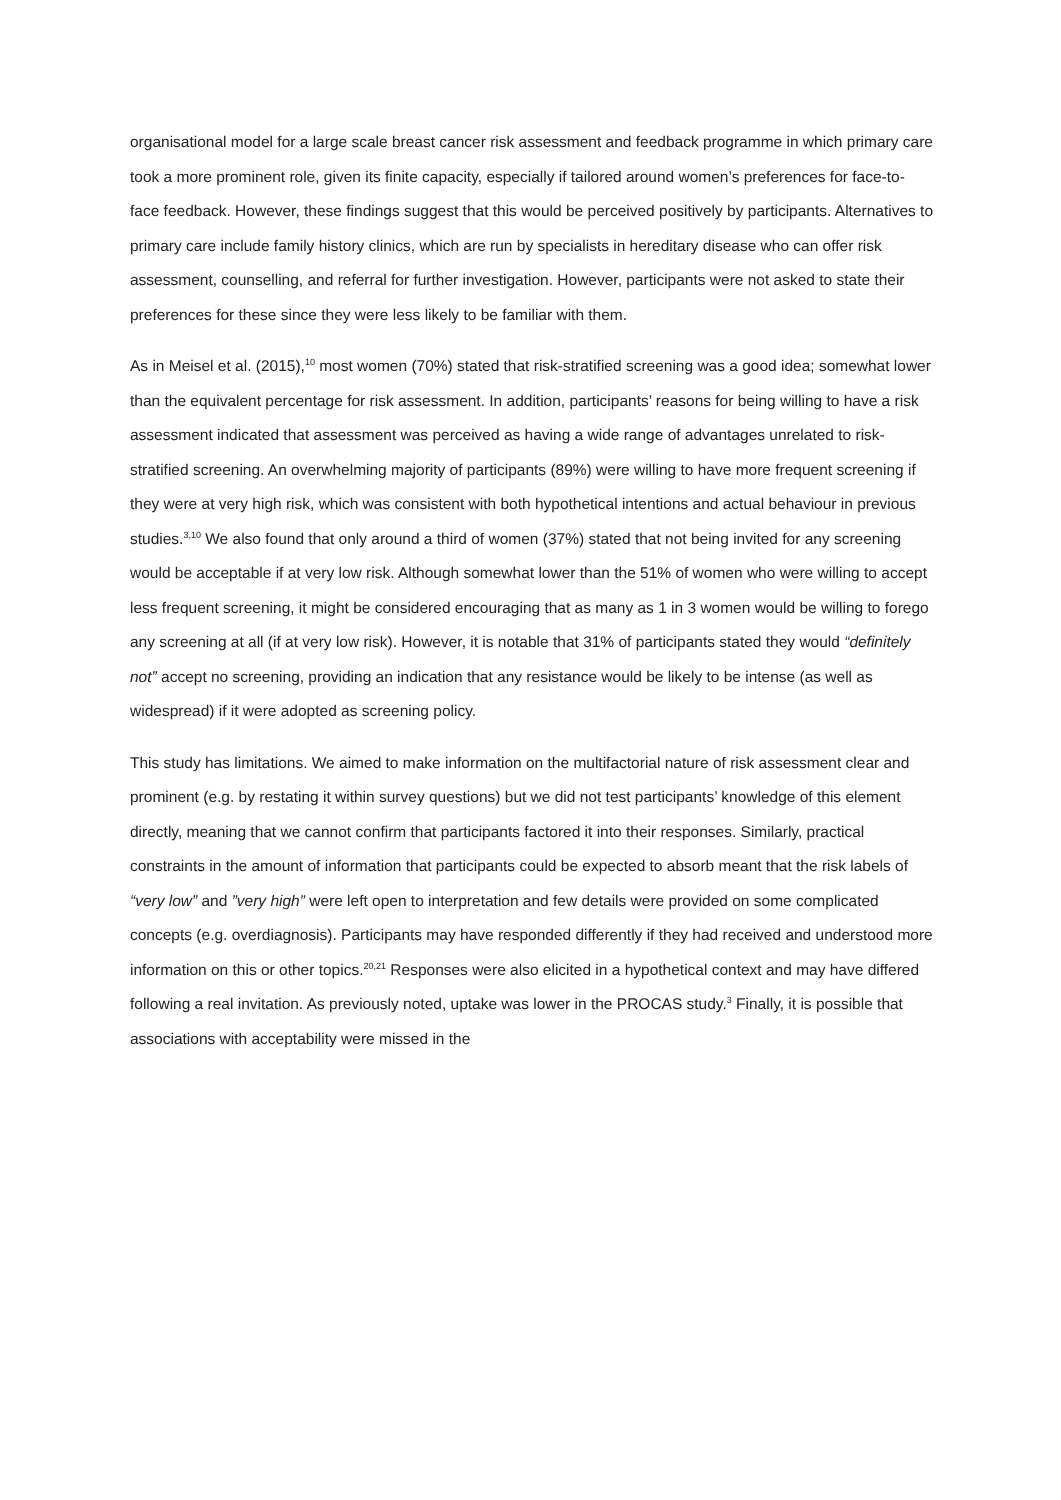organisational model for a large scale breast cancer risk assessment and feedback programme in which primary care took a more prominent role, given its finite capacity, especially if tailored around women’s preferences for face-to-face feedback. However, these findings suggest that this would be perceived positively by participants. Alternatives to primary care include family history clinics, which are run by specialists in hereditary disease who can offer risk assessment, counselling, and referral for further investigation. However, participants were not asked to state their preferences for these since they were less likely to be familiar with them.
As in Meisel et al. (2015),<sup>10</sup> most women (70%) stated that risk-stratified screening was a good idea; somewhat lower than the equivalent percentage for risk assessment. In addition, participants’ reasons for being willing to have a risk assessment indicated that assessment was perceived as having a wide range of advantages unrelated to risk-stratified screening. An overwhelming majority of participants (89%) were willing to have more frequent screening if they were at very high risk, which was consistent with both hypothetical intentions and actual behaviour in previous studies.<sup>3,10</sup> We also found that only around a third of women (37%) stated that not being invited for any screening would be acceptable if at very low risk. Although somewhat lower than the 51% of women who were willing to accept less frequent screening, it might be considered encouraging that as many as 1 in 3 women would be willing to forego any screening at all (if at very low risk). However, it is notable that 31% of participants stated they would “definitely not” accept no screening, providing an indication that any resistance would be likely to be intense (as well as widespread) if it were adopted as screening policy.
This study has limitations. We aimed to make information on the multifactorial nature of risk assessment clear and prominent (e.g. by restating it within survey questions) but we did not test participants’ knowledge of this element directly, meaning that we cannot confirm that participants factored it into their responses. Similarly, practical constraints in the amount of information that participants could be expected to absorb meant that the risk labels of “very low” and ”very high” were left open to interpretation and few details were provided on some complicated concepts (e.g. overdiagnosis). Participants may have responded differently if they had received and understood more information on this or other topics.<sup>20,21</sup> Responses were also elicited in a hypothetical context and may have differed following a real invitation. As previously noted, uptake was lower in the PROCAS study.<sup>3</sup> Finally, it is possible that associations with acceptability were missed in the